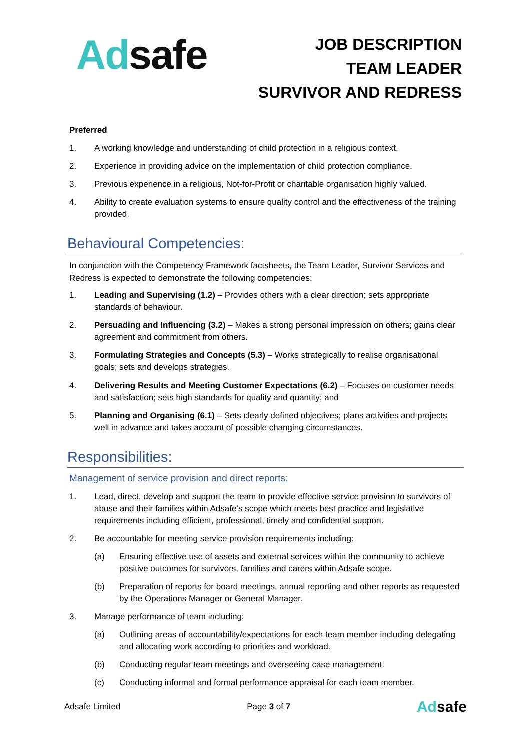Ad safe
JOB DESCRIPTION
TEAM LEADER
SURVIVOR AND REDRESS
Preferred
1. A working knowledge and understanding of child protection in a religious context.
2. Experience in providing advice on the implementation of child protection compliance.
3. Previous experience in a religious, Not-for-Profit or charitable organisation highly valued.
4. Ability to create evaluation systems to ensure quality control and the effectiveness of the training provided.
Behavioural Competencies:
In conjunction with the Competency Framework factsheets, the Team Leader, Survivor Services and Redress is expected to demonstrate the following competencies:
1. Leading and Supervising (1.2) – Provides others with a clear direction; sets appropriate standards of behaviour.
2. Persuading and Influencing (3.2) – Makes a strong personal impression on others; gains clear agreement and commitment from others.
3. Formulating Strategies and Concepts (5.3) – Works strategically to realise organisational goals; sets and develops strategies.
4. Delivering Results and Meeting Customer Expectations (6.2) – Focuses on customer needs and satisfaction; sets high standards for quality and quantity; and
5. Planning and Organising (6.1) – Sets clearly defined objectives; plans activities and projects well in advance and takes account of possible changing circumstances.
Responsibilities:
Management of service provision and direct reports:
1. Lead, direct, develop and support the team to provide effective service provision to survivors of abuse and their families within Adsafe’s scope which meets best practice and legislative requirements including efficient, professional, timely and confidential support.
2. Be accountable for meeting service provision requirements including:
(a) Ensuring effective use of assets and external services within the community to achieve positive outcomes for survivors, families and carers within Adsafe scope.
(b) Preparation of reports for board meetings, annual reporting and other reports as requested by the Operations Manager or General Manager.
3. Manage performance of team including:
(a) Outlining areas of accountability/expectations for each team member including delegating and allocating work according to priorities and workload.
(b) Conducting regular team meetings and overseeing case management.
(c) Conducting informal and formal performance appraisal for each team member.
Adsafe Limited Page 3 of 7 Adsafe